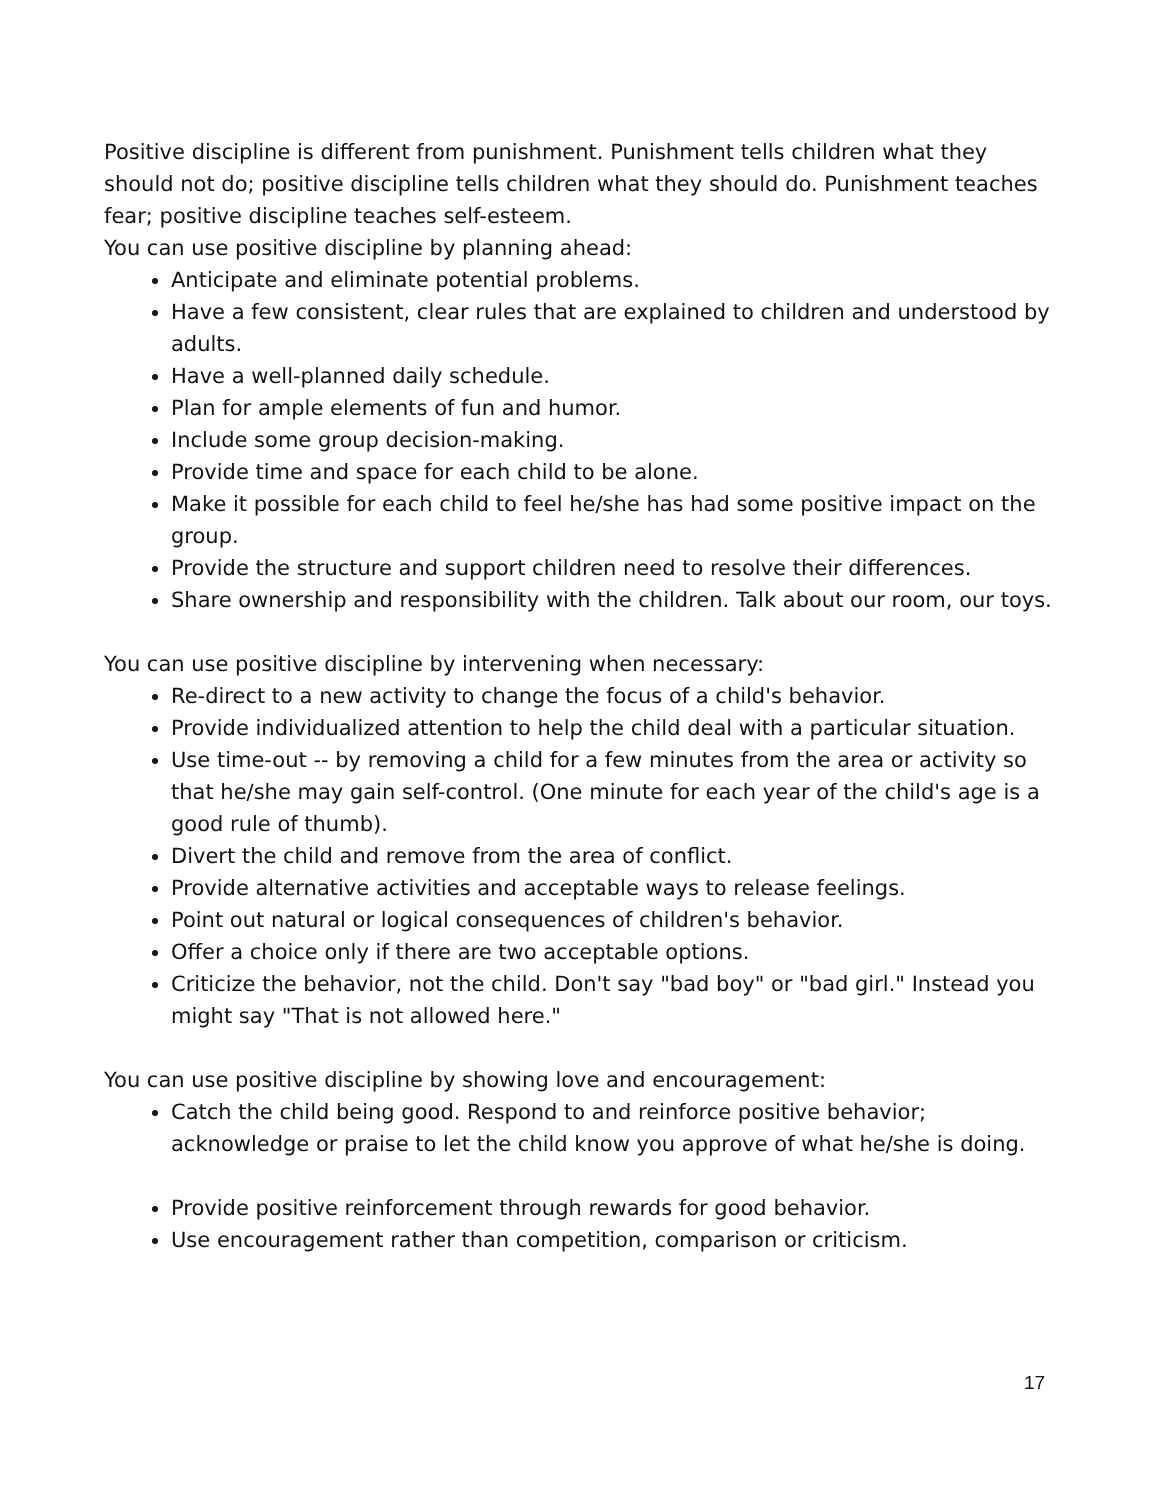Positive discipline is different from punishment. Punishment tells children what they should not do; positive discipline tells children what they should do. Punishment teaches fear; positive discipline teaches self-esteem.
You can use positive discipline by planning ahead:
Anticipate and eliminate potential problems.
Have a few consistent, clear rules that are explained to children and understood by adults.
Have a well-planned daily schedule.
Plan for ample elements of fun and humor.
Include some group decision-making.
Provide time and space for each child to be alone.
Make it possible for each child to feel he/she has had some positive impact on the group.
Provide the structure and support children need to resolve their differences.
Share ownership and responsibility with the children. Talk about our room, our toys.
You can use positive discipline by intervening when necessary:
Re-direct to a new activity to change the focus of a child's behavior.
Provide individualized attention to help the child deal with a particular situation.
Use time-out -- by removing a child for a few minutes from the area or activity so that he/she may gain self-control. (One minute for each year of the child's age is a good rule of thumb).
Divert the child and remove from the area of conflict.
Provide alternative activities and acceptable ways to release feelings.
Point out natural or logical consequences of children's behavior.
Offer a choice only if there are two acceptable options.
Criticize the behavior, not the child. Don't say "bad boy" or "bad girl." Instead you might say "That is not allowed here."
You can use positive discipline by showing love and encouragement:
Catch the child being good. Respond to and reinforce positive behavior; acknowledge or praise to let the child know you approve of what he/she is doing.
Provide positive reinforcement through rewards for good behavior.
Use encouragement rather than competition, comparison or criticism.
17